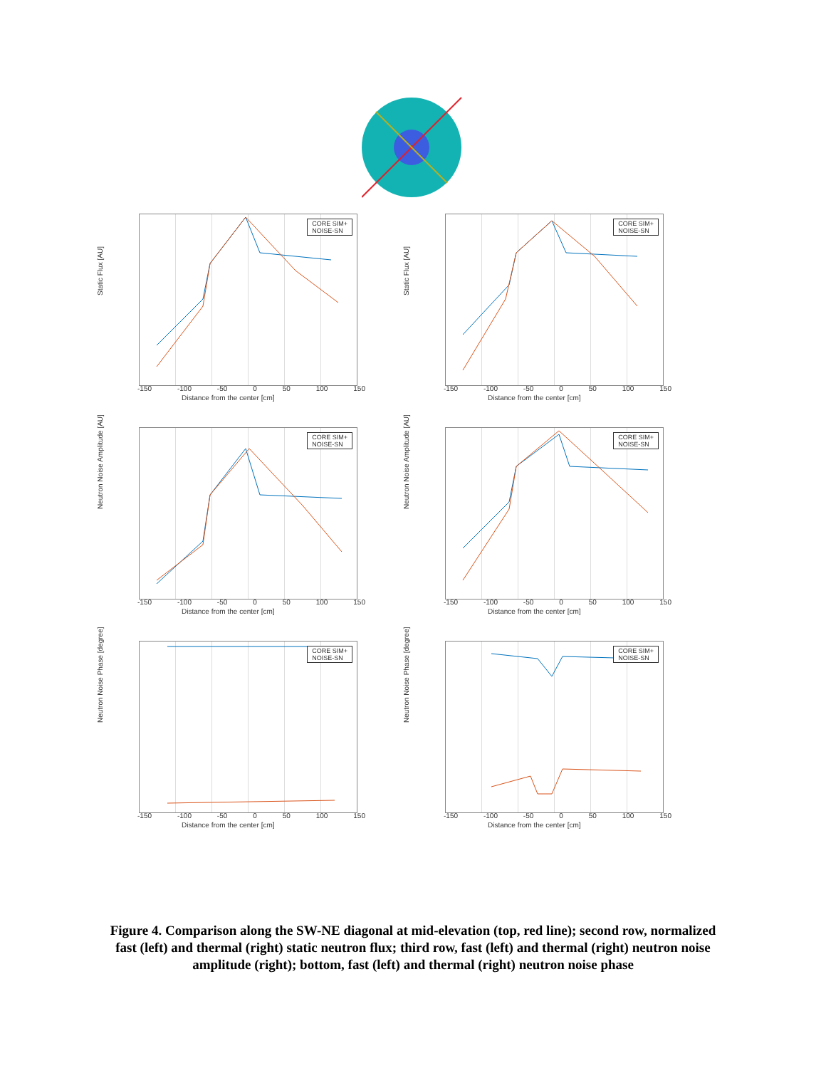Static Flux [AU]
-150 -100 -50 0 50 100 150
Distance from the center [cm]
CORE SIM+
NOISE-SN
Static Flux [AU]
-150 -100 -50 0 50 100 150
Distance from the center [cm]
CORE SIM+
NOISE-SN
Neutron Noise Amplitude [AU]
-150 -100 -50 0 50 100 150
Distance from the center [cm]
CORE SIM+
NOISE-SN
Neutron Noise Amplitude [AU]
-150 -100 -50 0 50 100 150
Distance from the center [cm]
CORE SIM+
NOISE-SN
Neutron Noise Phase [degree]
-150 -100 -50 0 50 100 150
Distance from the center [cm]
CORE SIM+
NOISE-SN
Neutron Noise Phase [degree]
-150 -100 -50 0 50 100 150
Distance from the center [cm]
CORE SIM+
NOISE-SN
Figure 4. Comparison along the SW-NE diagonal at mid-elevation (top, red line); second row, normalized fast (left) and thermal (right) static neutron flux; third row, fast (left) and thermal (right) neutron noise amplitude (right); bottom, fast (left) and thermal (right) neutron noise phase